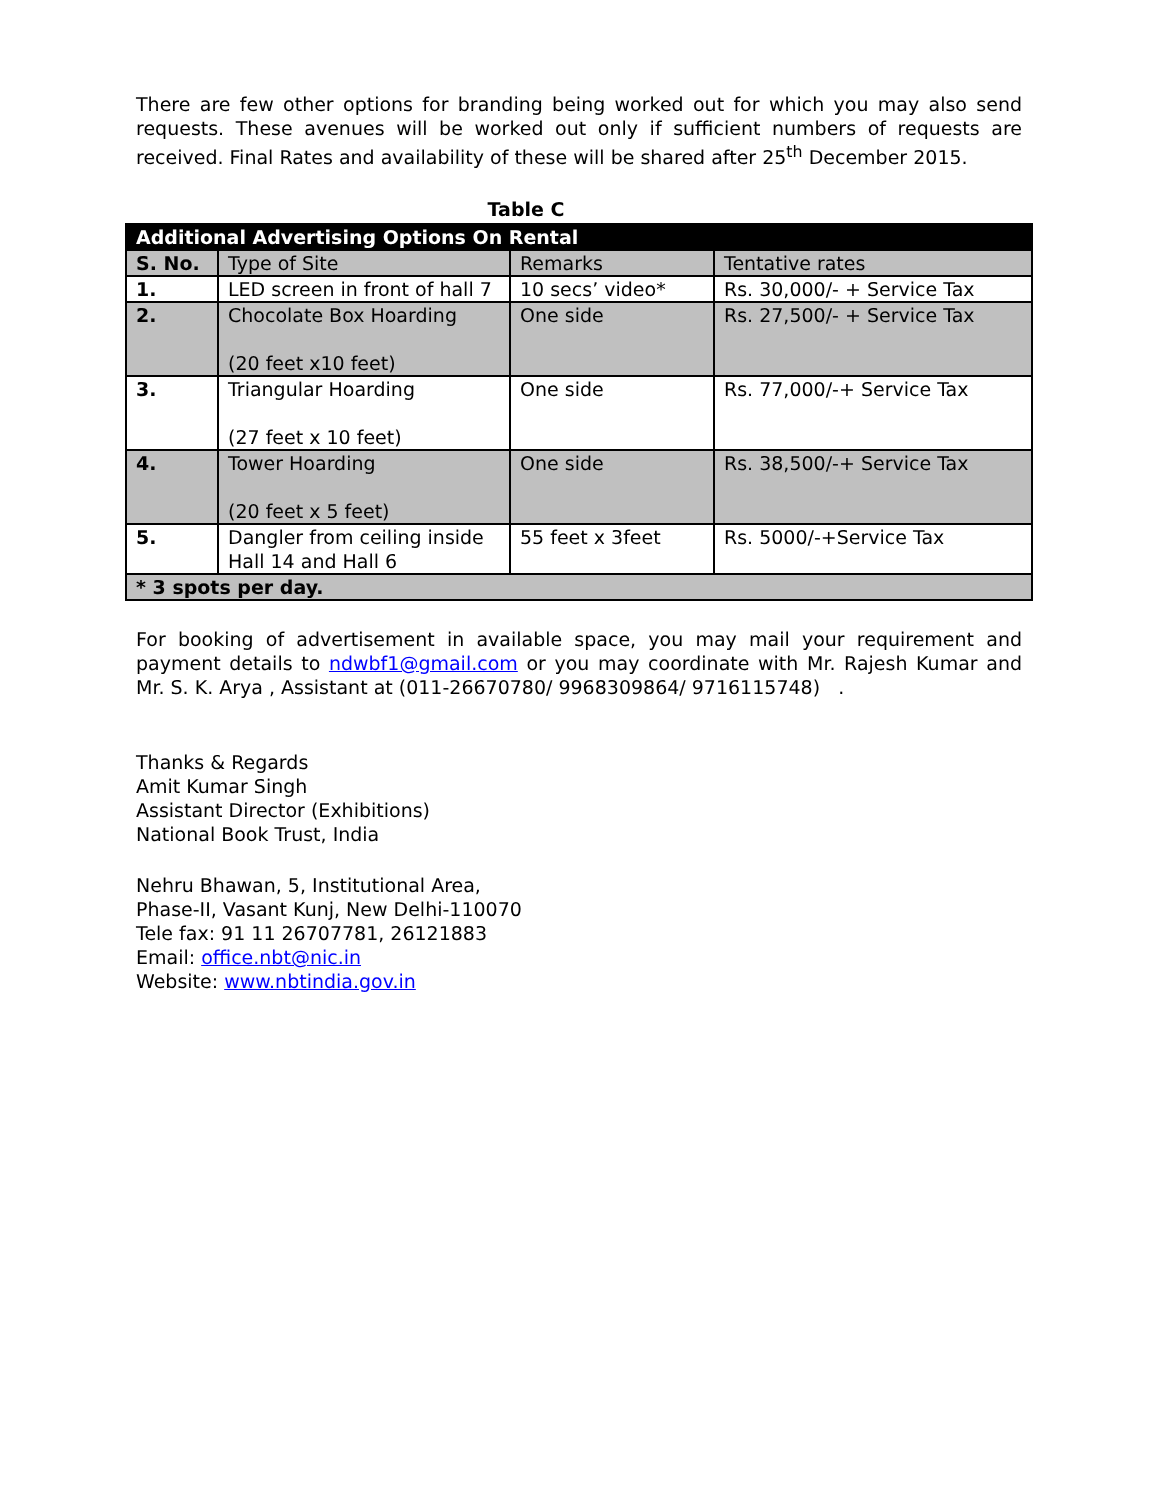There are few other options for branding being worked out for which you may also send requests. These avenues will be worked out only if sufficient numbers of requests are received. Final Rates and availability of these will be shared after 25<sup>th</sup> December 2015.
Table C
| Additional Advertising Options On Rental | | | |
| --- | --- | --- | --- |
| S. No. | Type of Site | Remarks | Tentative rates |
| 1. | LED screen in front of hall 7 | 10 secs’ video* | Rs. 30,000/- + Service Tax |
| 2. | Chocolate Box Hoarding (20 feet x10 feet) | One side | Rs. 27,500/- + Service Tax |
| 3. | Triangular Hoarding (27 feet x 10 feet) | One side | Rs. 77,000/-+ Service Tax |
| 4. | Tower Hoarding (20 feet x 5 feet) | One side | Rs. 38,500/-+ Service Tax |
| 5. | Dangler from ceiling inside Hall 14 and Hall 6 | 55 feet x 3feet | Rs. 5000/-+Service Tax |
| * 3 spots per day. | | | |
For booking of advertisement in available space, you may mail your requirement and payment details to ndwbf1@gmail.com or you may coordinate with Mr. Rajesh Kumar and Mr. S. K. Arya , Assistant at (011-26670780/ 9968309864/ 9716115748) .
Thanks & Regards
Amit Kumar Singh
Assistant Director (Exhibitions)
National Book Trust, India
Nehru Bhawan, 5, Institutional Area,
Phase-II, Vasant Kunj, New Delhi-110070
Tele fax: 91 11 26707781, 26121883
Email: office.nbt@nic.in
Website: www.nbtindia.gov.in